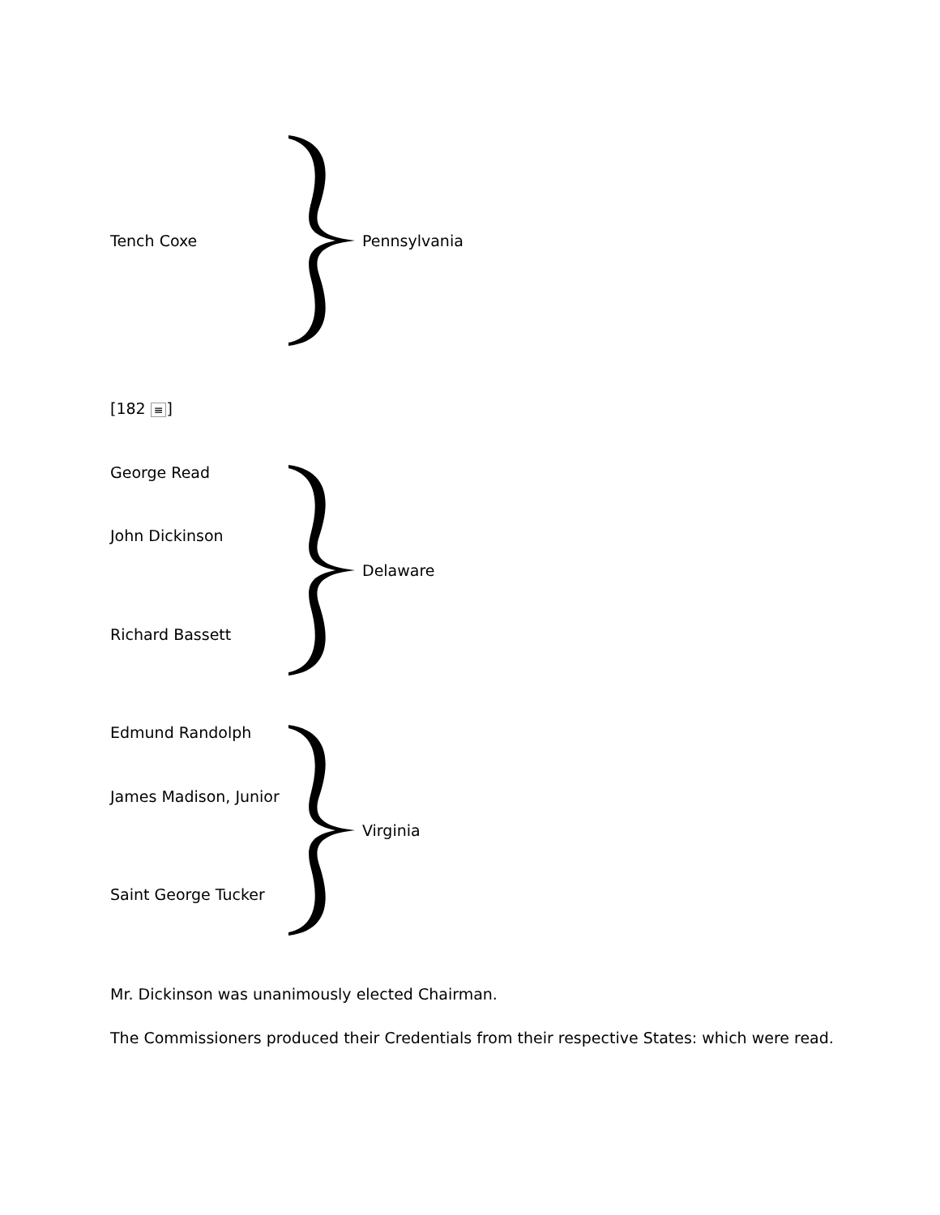Tench Coxe Pennsylvania
[182 ≡]
George Read
John Dickinson
Delaware
Richard Bassett
Edmund Randolph
James Madison, Junior
Virginia
Saint George Tucker
Mr. Dickinson was unanimously elected Chairman.
The Commissioners produced their Credentials from their respective States: which were read.